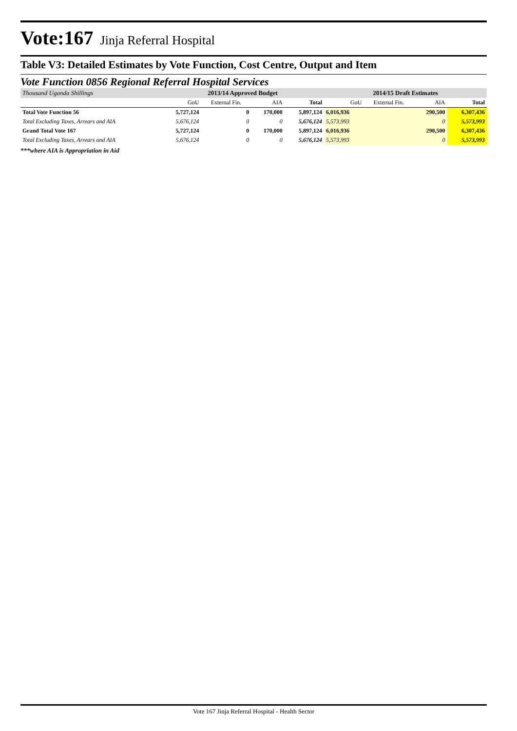Vote:167 Jinja Referral Hospital
Table V3: Detailed Estimates by Vote Function, Cost Centre, Output and Item
Vote Function 0856 Regional Referral Hospital Services
| Thousand Uganda Shillings | 2013/14 Approved Budget | | | | 2014/15 Draft Estimates | | | |
| | GoU | External Fin. | AIA | Total | GoU | External Fin. | AIA | Total |
| Total Vote Function 56 | 5,727,124 | 0 | 170,000 | 5,897,124 | 6,016,936 | | 290,500 | 6,307,436 |
| Total Excluding Taxes, Arrears and AIA | 5,676,124 | 0 | 0 | 5,676,124 | 5,573,993 | | 0 | 5,573,993 |
| Grand Total Vote 167 | 5,727,124 | 0 | 170,000 | 5,897,124 | 6,016,936 | | 290,500 | 6,307,436 |
| Total Excluding Taxes, Arrears and AIA | 5,676,124 | 0 | 0 | 5,676,124 | 5,573,993 | | 0 | 5,573,993 |
***where AIA is Appropriation in Aid
Vote 167 Jinja Referral Hospital - Health Sector